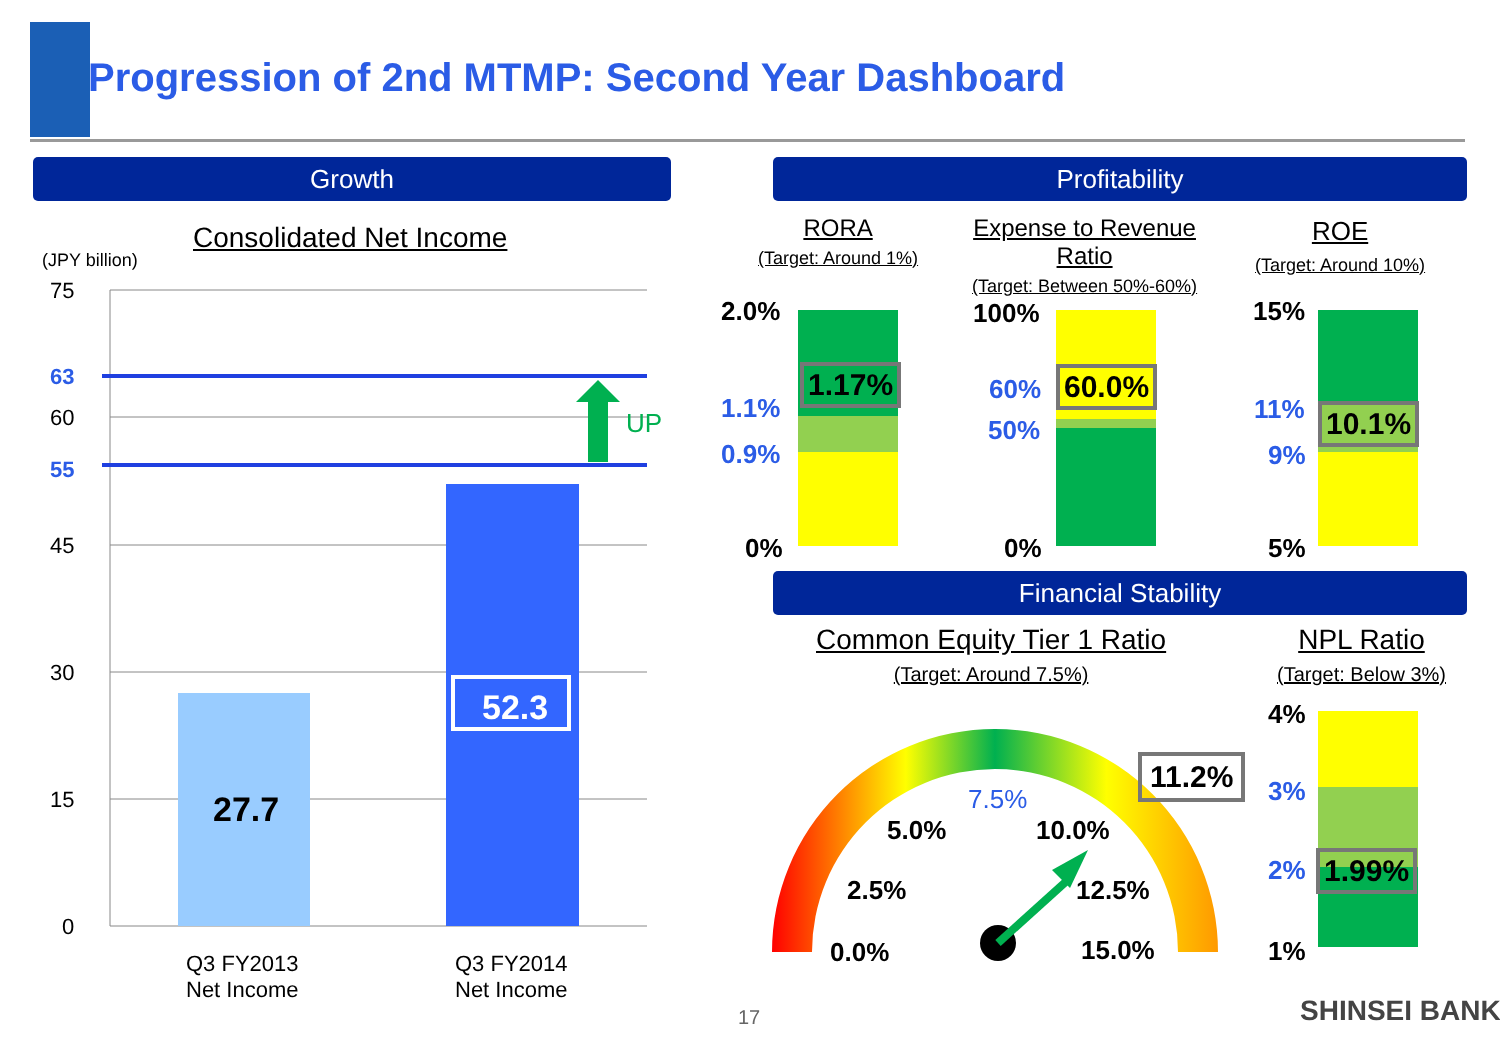Progression of 2nd MTMP: Second Year Dashboard
Growth Profitability
Consolidated Net Income
(JPY billion)
75
63
60
55
45
30
15
0
UP
27.7
52.3
Q3 FY2013
Net Income
Q3 FY2014
Net Income
RORA
(Target: Around 1%)
Expense to Revenue
Ratio
(Target: Between 50%-60%)
ROE
(Target: Around 10%)
2.0%
1.1%
0.9%
0%
1.17%
100%
60%
50%
0%
60.0%
15%
11%
9%
5%
10.1%
Financial Stability
Common Equity Tier 1 Ratio
(Target: Around 7.5%)
NPL Ratio
(Target: Below 3%)
0.0%
2.5%
5.0%
7.5%
10.0%
12.5%
15.0%
11.2%
4%
3%
2%
1%
1.99%
17 SHINSEI BANK